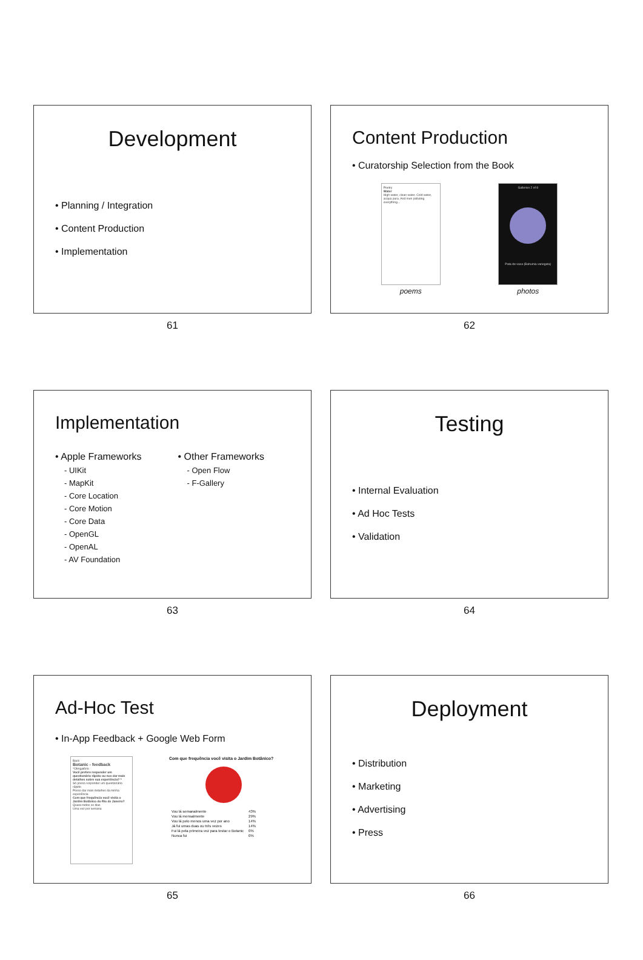Development
• Planning / Integration
• Content Production
• Implementation
61
Content Production
• Curatorship Selection from the Book
Poetry
Water
High water, clean water. Cold water, acqua pura. And men polluting everything...
poems
Galleries 2 of 8
Pata-de-vaca (Bahuinia variegata)
photos
62
Implementation
• Apple Frameworks
- UIKit
- MapKit
- Core Location
- Core Motion
- Core Data
- OpenGL
- OpenAL
- AV Foundation
• Other Frameworks
- Open Flow
- F-Gallery
63
Testing
• Internal Evaluation
• Ad Hoc Tests
• Validation
64
Ad-Hoc Test
• In-App Feedback + Google Web Form
Back
Botanic - feedback
*Obrigatório
Você prefere responder um questionário rápido ou nos dar mais detalhes sobre sua experiência? *
Só posso responder um questionário rápido
Posso dar mais detalhes da minha experiência
Com que frequência você visita o Jardim Botânico do Rio de Janeiro?
Quase todos os dias
Uma vez por semana
Com que frequência você visita o Jardim Botânico?
| Vou lá semanalmente | 43% |
| Vou lá mensalmente | 29% |
| Vou lá pelo menos uma vez por ano | 14% |
| Já fui umas duas ou três vezes | 14% |
| Fui lá pela primeira vez para testar o Botanic | 0% |
| Nunca fui | 0% |
65
Deployment
• Distribution
• Marketing
• Advertising
• Press
66